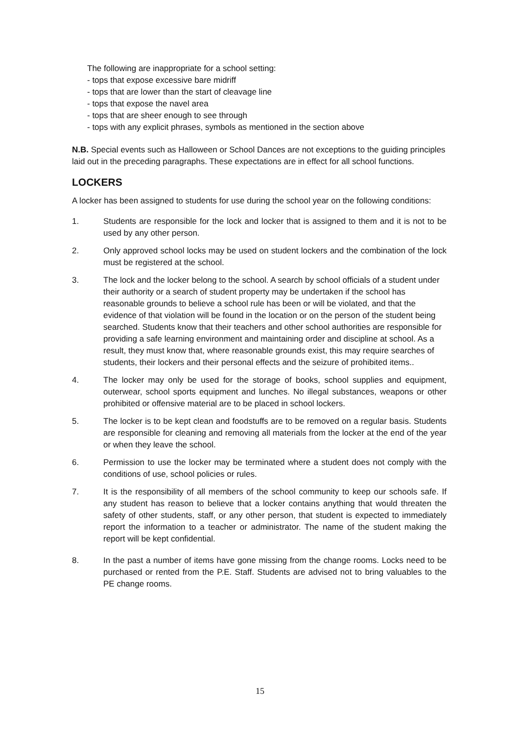The following are inappropriate for a school setting:
- tops that expose excessive bare midriff
- tops that are lower than the start of cleavage line
- tops that expose the navel area
- tops that are sheer enough to see through
- tops with any explicit phrases, symbols as mentioned in the section above
N.B. Special events such as Halloween or School Dances are not exceptions to the guiding principles laid out in the preceding paragraphs. These expectations are in effect for all school functions.
LOCKERS
A locker has been assigned to students for use during the school year on the following conditions:
1. Students are responsible for the lock and locker that is assigned to them and it is not to be used by any other person.
2. Only approved school locks may be used on student lockers and the combination of the lock must be registered at the school.
3. The lock and the locker belong to the school. A search by school officials of a student under their authority or a search of student property may be undertaken if the school has reasonable grounds to believe a school rule has been or will be violated, and that the evidence of that violation will be found in the location or on the person of the student being searched. Students know that their teachers and other school authorities are responsible for providing a safe learning environment and maintaining order and discipline at school. As a result, they must know that, where reasonable grounds exist, this may require searches of students, their lockers and their personal effects and the seizure of prohibited items..
4. The locker may only be used for the storage of books, school supplies and equipment, outerwear, school sports equipment and lunches. No illegal substances, weapons or other prohibited or offensive material are to be placed in school lockers.
5. The locker is to be kept clean and foodstuffs are to be removed on a regular basis. Students are responsible for cleaning and removing all materials from the locker at the end of the year or when they leave the school.
6. Permission to use the locker may be terminated where a student does not comply with the conditions of use, school policies or rules.
7. It is the responsibility of all members of the school community to keep our schools safe. If any student has reason to believe that a locker contains anything that would threaten the safety of other students, staff, or any other person, that student is expected to immediately report the information to a teacher or administrator. The name of the student making the report will be kept confidential.
8. In the past a number of items have gone missing from the change rooms. Locks need to be purchased or rented from the P.E. Staff. Students are advised not to bring valuables to the PE change rooms.
15